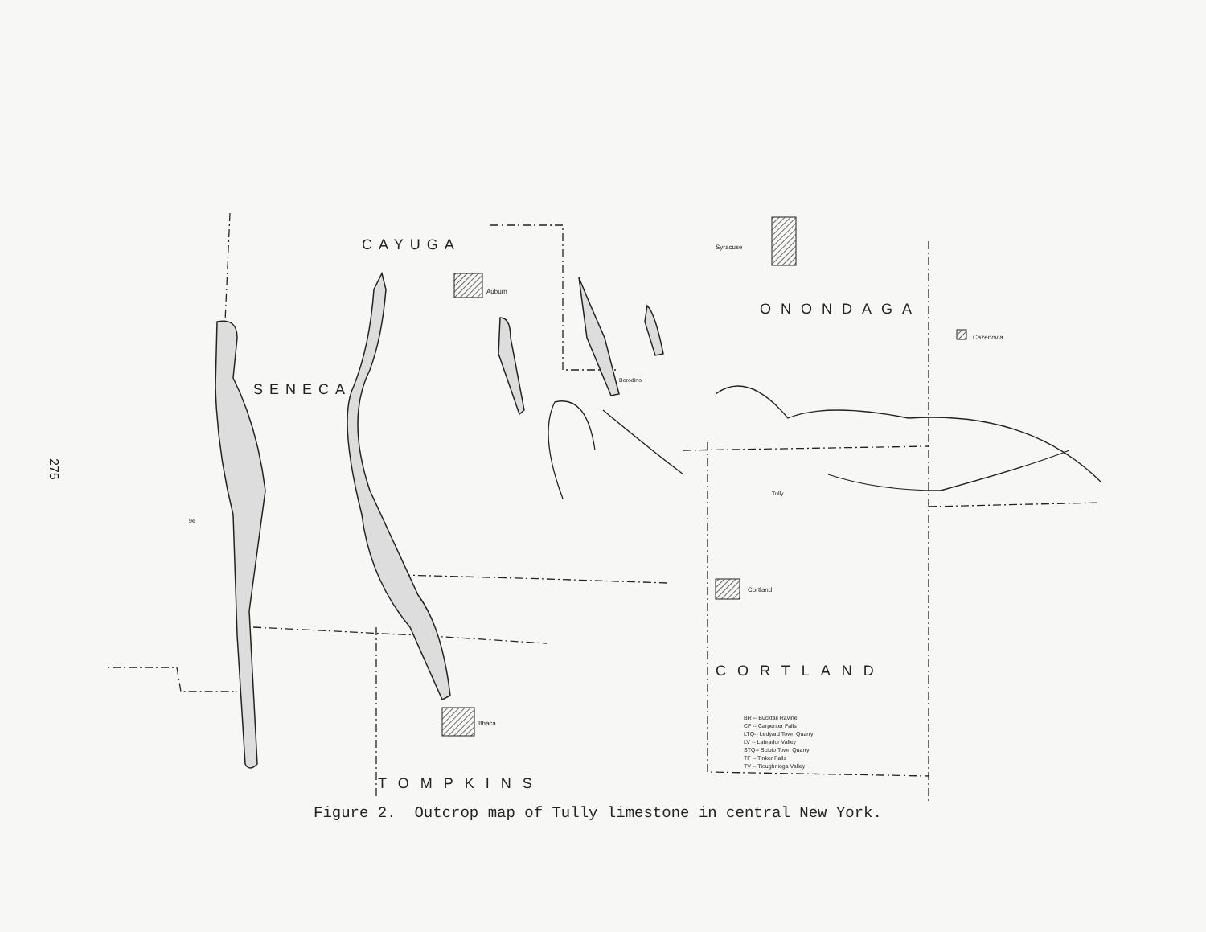275
CAYUGA
ONONDAGA
SENECA
CORTLAND
TOMPKINS
Auburn
Syracuse
Cazenovia
Cortland
Ithaca
Borodino
Tully
9e
BR -- Bucktail Ravine
CF -- Carpenter Falls
LTQ-- Ledyard Town Quarry
LV -- Labrador Valley
STQ-- Scipio Town Quarry
TF -- Tinker Falls
TV -- Tioughnioga Valley
Figure 2. Outcrop map of Tully limestone in central New York.